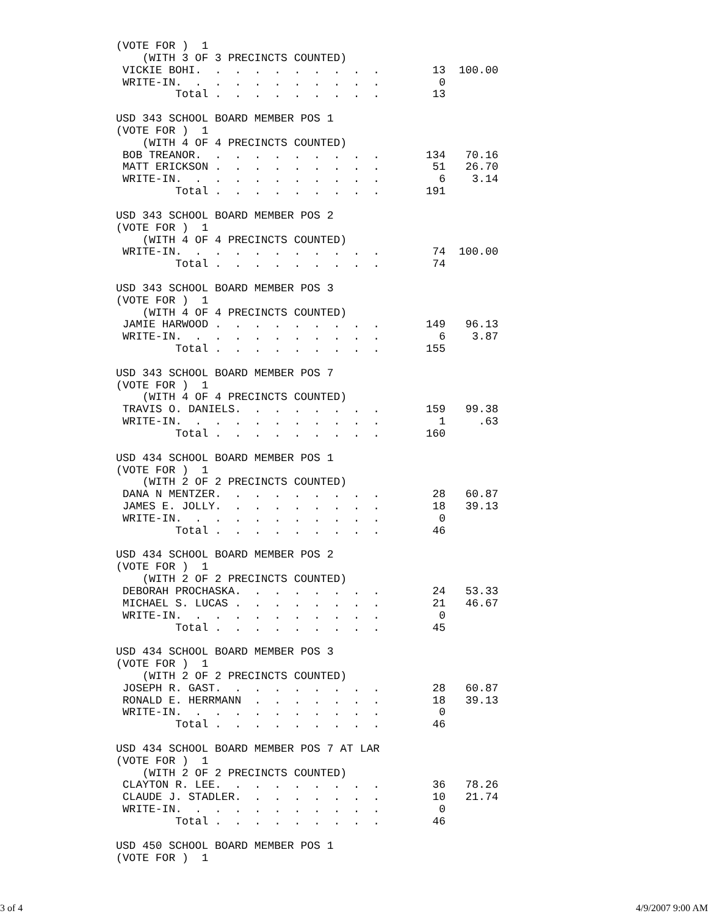(VOTE FOR )  1
    (WITH 3 OF 3 PRECINCTS COUNTED)
 VICKIE BOHI.  .  .  .  .  .  .  .  .  .        13  100.00
 WRITE-IN.  .  .  .  .  .  .  .  .  .  .         0
         Total .  .  .  .  .  .  .  .  .        13

USD 343 SCHOOL BOARD MEMBER POS 1
(VOTE FOR )  1
    (WITH 4 OF 4 PRECINCTS COUNTED)
 BOB TREANOR.  .  .  .  .  .  .  .  .  .       134   70.16
 MATT ERICKSON .  .  .  .  .  .  .  .  .        51   26.70
 WRITE-IN.  .  .  .  .  .  .  .  .  .  .         6    3.14
         Total .  .  .  .  .  .  .  .  .       191

USD 343 SCHOOL BOARD MEMBER POS 2
(VOTE FOR )  1
    (WITH 4 OF 4 PRECINCTS COUNTED)
 WRITE-IN.  .  .  .  .  .  .  .  .  .  .        74  100.00
         Total .  .  .  .  .  .  .  .  .        74

USD 343 SCHOOL BOARD MEMBER POS 3
(VOTE FOR )  1
    (WITH 4 OF 4 PRECINCTS COUNTED)
 JAMIE HARWOOD .  .  .  .  .  .  .  .  .       149   96.13
 WRITE-IN.  .  .  .  .  .  .  .  .  .  .         6    3.87
         Total .  .  .  .  .  .  .  .  .       155

USD 343 SCHOOL BOARD MEMBER POS 7
(VOTE FOR )  1
    (WITH 4 OF 4 PRECINCTS COUNTED)
 TRAVIS O. DANIELS.  .  .  .  .  .  .  .       159   99.38
 WRITE-IN.  .  .  .  .  .  .  .  .  .  .         1     .63
         Total .  .  .  .  .  .  .  .  .       160

USD 434 SCHOOL BOARD MEMBER POS 1
(VOTE FOR )  1
    (WITH 2 OF 2 PRECINCTS COUNTED)
 DANA N MENTZER.  .  .  .  .  .  .  .  .        28   60.87
 JAMES E. JOLLY.  .  .  .  .  .  .  .  .        18   39.13
 WRITE-IN.  .  .  .  .  .  .  .  .  .  .         0
         Total .  .  .  .  .  .  .  .  .        46

USD 434 SCHOOL BOARD MEMBER POS 2
(VOTE FOR )  1
    (WITH 2 OF 2 PRECINCTS COUNTED)
 DEBORAH PROCHASKA.  .  .  .  .  .  .  .        24   53.33
 MICHAEL S. LUCAS .  .  .  .  .  .  .  .        21   46.67
 WRITE-IN.  .  .  .  .  .  .  .  .  .  .         0
         Total .  .  .  .  .  .  .  .  .        45

USD 434 SCHOOL BOARD MEMBER POS 3
(VOTE FOR )  1
    (WITH 2 OF 2 PRECINCTS COUNTED)
 JOSEPH R. GAST.  .  .  .  .  .  .  .  .        28   60.87
 RONALD E. HERRMANN  .  .  .  .  .  .  .        18   39.13
 WRITE-IN.  .  .  .  .  .  .  .  .  .  .         0
         Total .  .  .  .  .  .  .  .  .        46

USD 434 SCHOOL BOARD MEMBER POS 7 AT LAR
(VOTE FOR )  1
    (WITH 2 OF 2 PRECINCTS COUNTED)
 CLAYTON R. LEE.  .  .  .  .  .  .  .  .        36   78.26
 CLAUDE J. STADLER.  .  .  .  .  .  .  .        10   21.74
 WRITE-IN.  .  .  .  .  .  .  .  .  .  .         0
         Total .  .  .  .  .  .  .  .  .        46

USD 450 SCHOOL BOARD MEMBER POS 1
(VOTE FOR )  1
3 of 4 4/9/2007 9:00 AM